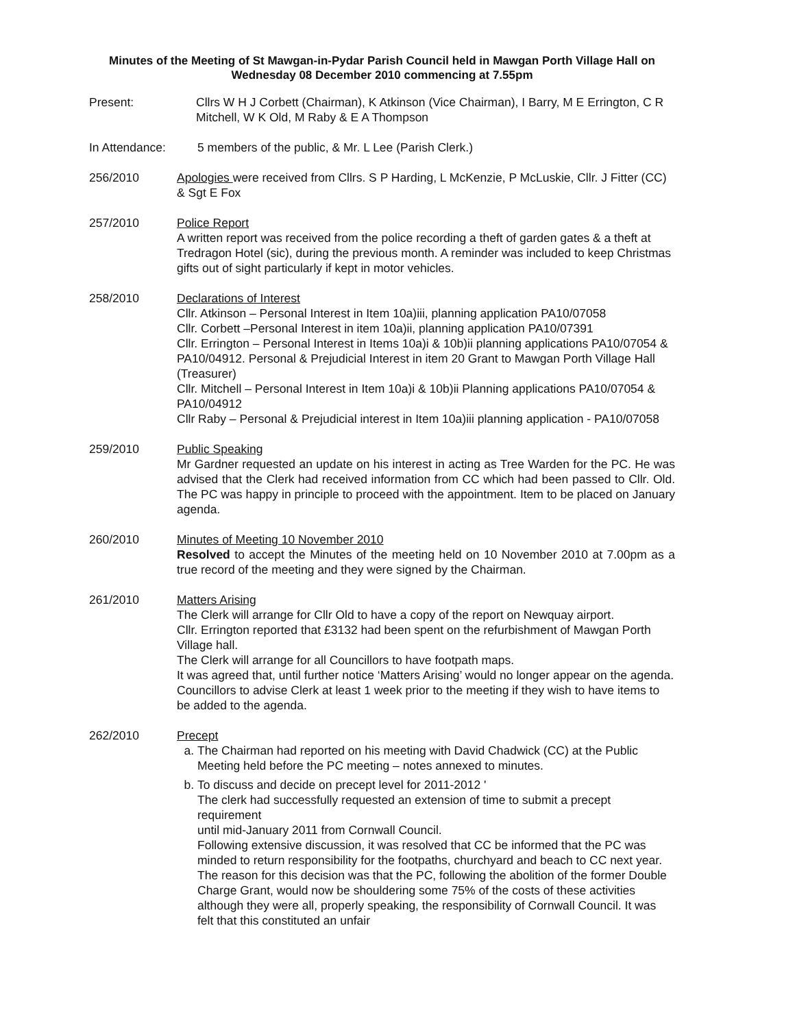Minutes of the Meeting of St Mawgan-in-Pydar Parish Council held in Mawgan Porth Village Hall on Wednesday 08 December 2010 commencing at 7.55pm
Present: Cllrs W H J Corbett (Chairman), K Atkinson (Vice Chairman), I Barry, M E Errington, C R Mitchell, W K Old, M Raby & E A Thompson
In Attendance: 5 members of the public, & Mr. L Lee (Parish Clerk.)
256/2010 Apologies were received from Cllrs. S P Harding, L McKenzie, P McLuskie, Cllr. J Fitter (CC) & Sgt E Fox
257/2010 Police Report
A written report was received from the police recording a theft of garden gates & a theft at Tredragon Hotel (sic), during the previous month. A reminder was included to keep Christmas gifts out of sight particularly if kept in motor vehicles.
258/2010 Declarations of Interest
Cllr. Atkinson – Personal Interest in Item 10a)iii, planning application PA10/07058
Cllr. Corbett –Personal Interest in item 10a)ii, planning application PA10/07391
Cllr. Errington – Personal Interest in Items 10a)i & 10b)ii planning applications PA10/07054 & PA10/04912. Personal & Prejudicial Interest in item 20 Grant to Mawgan Porth Village Hall (Treasurer)
Cllr. Mitchell – Personal Interest in Item 10a)i & 10b)ii Planning applications PA10/07054 & PA10/04912
Cllr Raby – Personal & Prejudicial interest in Item 10a)iii planning application - PA10/07058
259/2010 Public Speaking
Mr Gardner requested an update on his interest in acting as Tree Warden for the PC. He was advised that the Clerk had received information from CC which had been passed to Cllr. Old. The PC was happy in principle to proceed with the appointment. Item to be placed on January agenda.
260/2010 Minutes of Meeting 10 November 2010
Resolved to accept the Minutes of the meeting held on 10 November 2010 at 7.00pm as a true record of the meeting and they were signed by the Chairman.
261/2010 Matters Arising
The Clerk will arrange for Cllr Old to have a copy of the report on Newquay airport.
Cllr. Errington reported that £3132 had been spent on the refurbishment of Mawgan Porth Village hall.
The Clerk will arrange for all Councillors to have footpath maps.
It was agreed that, until further notice ‘Matters Arising’ would no longer appear on the agenda. Councillors to advise Clerk at least 1 week prior to the meeting if they wish to have items to be added to the agenda.
262/2010 Precept
a. The Chairman had reported on his meeting with David Chadwick (CC) at the Public Meeting held before the PC meeting – notes annexed to minutes.
b. To discuss and decide on precept level for 2011-2012 '
The clerk had successfully requested an extension of time to submit a precept requirement
until mid-January 2011 from Cornwall Council.
Following extensive discussion, it was resolved that CC be informed that the PC was minded to return responsibility for the footpaths, churchyard and beach to CC next year. The reason for this decision was that the PC, following the abolition of the former Double Charge Grant, would now be shouldering some 75% of the costs of these activities although they were all, properly speaking, the responsibility of Cornwall Council. It was felt that this constituted an unfair